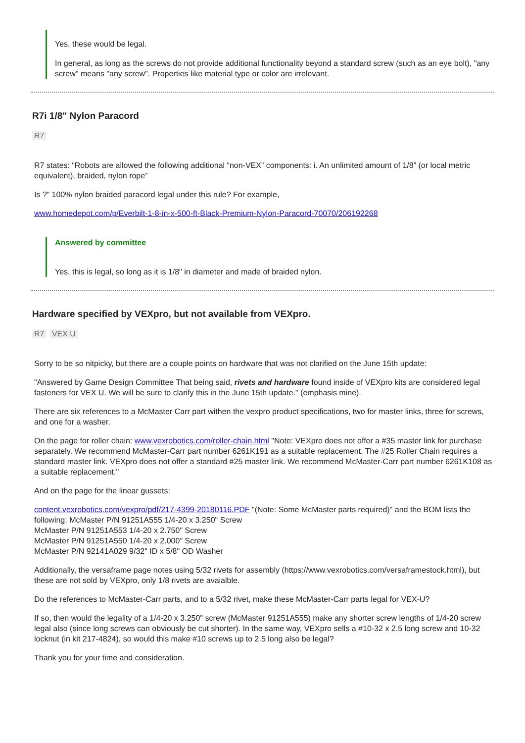Yes, these would be legal.
In general, as long as the screws do not provide additional functionality beyond a standard screw (such as an eye bolt), "any screw" means "any screw". Properties like material type or color are irrelevant.
R7i 1/8" Nylon Paracord
R7
R7 states: “Robots are allowed the following additional “non-VEX” components: i. An unlimited amount of 1/8” (or local metric equivalent), braided, nylon rope”
Is ?” 100% nylon braided paracord legal under this rule? For example,
www.homedepot.com/p/Everbilt-1-8-in-x-500-ft-Black-Premium-Nylon-Paracord-70070/206192268
Answered by committee
Yes, this is legal, so long as it is 1/8" in diameter and made of braided nylon.
Hardware specified by VEXpro, but not available from VEXpro.
R7 VEX U
Sorry to be so nitpicky, but there are a couple points on hardware that was not clarified on the June 15th update:
"Answered by Game Design Committee That being said, rivets and hardware found inside of VEXpro kits are considered legal fasteners for VEX U. We will be sure to clarify this in the June 15th update." (emphasis mine).
There are six references to a McMaster Carr part withen the vexpro product specifications, two for master links, three for screws, and one for a washer.
On the page for roller chain: www.vexrobotics.com/roller-chain.html "Note: VEXpro does not offer a #35 master link for purchase separately. We recommend McMaster-Carr part number 6261K191 as a suitable replacement. The #25 Roller Chain requires a standard master link. VEXpro does not offer a standard #25 master link. We recommend McMaster-Carr part number 6261K108 as a suitable replacement."
And on the page for the linear gussets:
content.vexrobotics.com/vexpro/pdf/217-4399-20180116.PDF "(Note: Some McMaster parts required)" and the BOM lists the following: McMaster P/N 91251A555 1/4-20 x 3.250" Screw
McMaster P/N 91251A553 1/4-20 x 2.750" Screw
McMaster P/N 91251A550 1/4-20 x 2.000" Screw
McMaster P/N 92141A029 9/32" ID x 5/8" OD Washer
Additionally, the versaframe page notes using 5/32 rivets for assembly (https://www.vexrobotics.com/versaframestock.html), but these are not sold by VEXpro, only 1/8 rivets are avaialble.
Do the references to McMaster-Carr parts, and to a 5/32 rivet, make these McMaster-Carr parts legal for VEX-U?
If so, then would the legality of a 1/4-20 x 3.250" screw (McMaster 91251A555) make any shorter screw lengths of 1/4-20 screw legal also (since long screws can obviously be cut shorter). In the same way, VEXpro sells a #10-32 x 2.5 long screw and 10-32 locknut (in kit 217-4824), so would this make #10 screws up to 2.5 long also be legal?
Thank you for your time and consideration.